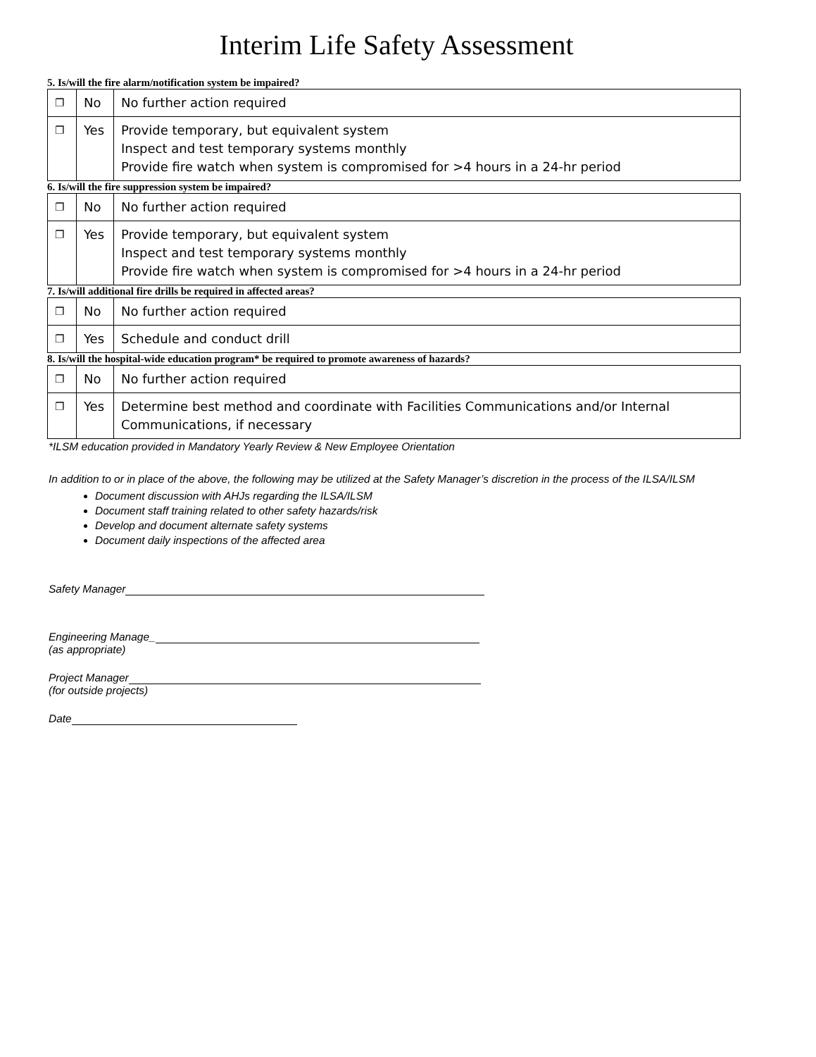Interim Life Safety Assessment
5. Is/will the fire alarm/notification system be impaired?
| ❐ | No | No further action required |
| ❐ | Yes | Provide temporary, but equivalent system Inspect and test temporary systems monthly Provide fire watch when system is compromised for >4 hours in a 24-hr period |
6. Is/will the fire suppression system be impaired?
| ❐ | No | No further action required |
| ❐ | Yes | Provide temporary, but equivalent system Inspect and test temporary systems monthly Provide fire watch when system is compromised for >4 hours in a 24-hr period |
7. Is/will additional fire drills be required in affected areas?
| ❐ | No | No further action required |
| ❐ | Yes | Schedule and conduct drill |
8. Is/will the hospital-wide education program* be required to promote awareness of hazards?
| ❐ | No | No further action required |
| ❐ | Yes | Determine best method and coordinate with Facilities Communications and/or Internal Communications, if necessary |
*ILSM education provided in Mandatory Yearly Review & New Employee Orientation
In addition to or in place of the above, the following may be utilized at the Safety Manager’s discretion in the process of the ILSA/ILSM
Document discussion with AHJs regarding the ILSA/ILSM
Document staff training related to other safety hazards/risk
Develop and document alternate safety systems
Document daily inspections of the affected area
Safety Manager
Engineering Manage_
(as appropriate)
Project Manager
(for outside projects)
Date